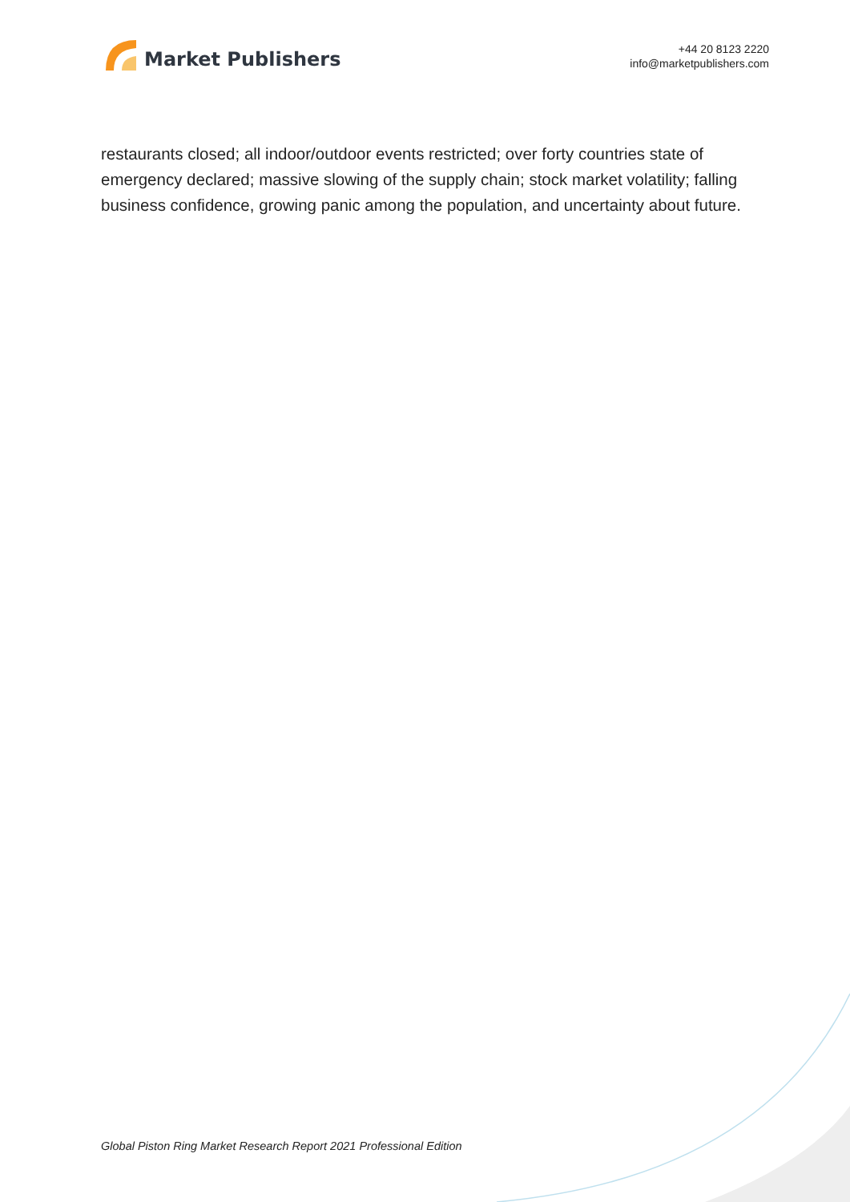Market Publishers
+44 20 8123 2220
info@marketpublishers.com
restaurants closed; all indoor/outdoor events restricted; over forty countries state of emergency declared; massive slowing of the supply chain; stock market volatility; falling business confidence, growing panic among the population, and uncertainty about future.
Global Piston Ring Market Research Report 2021 Professional Edition